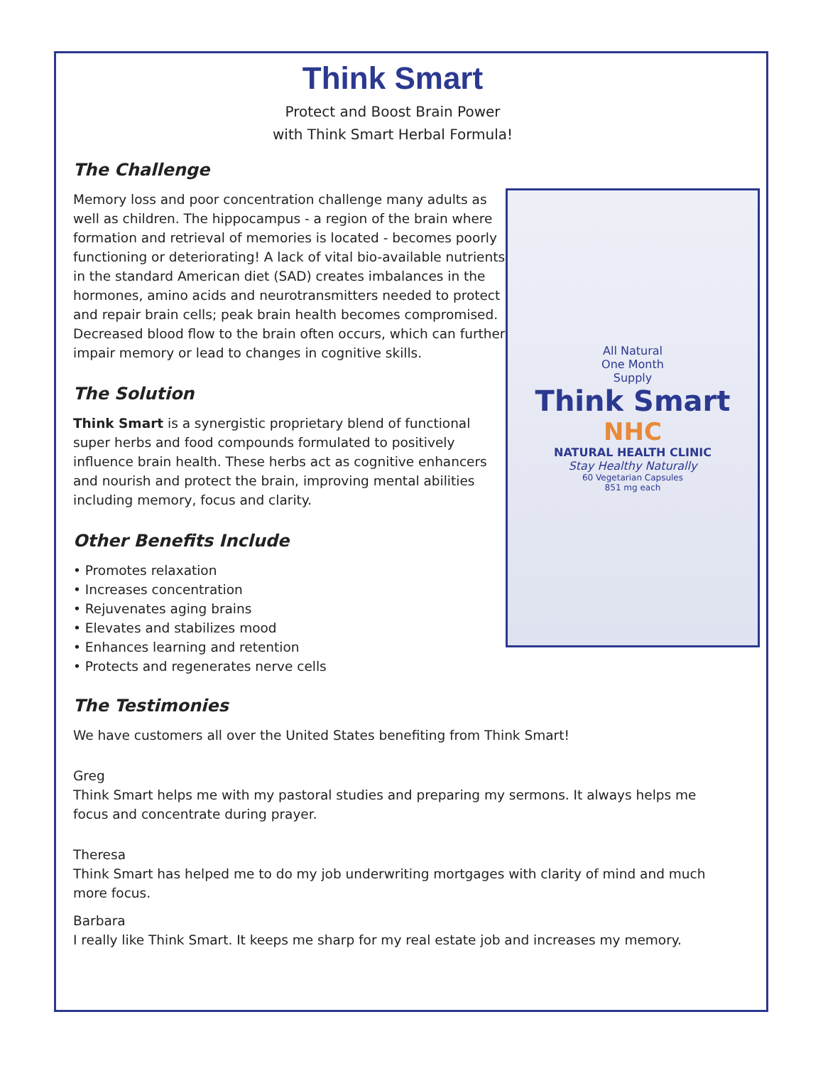Think Smart
Protect and Boost Brain Power
with Think Smart Herbal Formula!
All Natural
One Month
Supply
Think Smart
NHC
NATURAL HEALTH CLINIC
Stay Healthy Naturally
60 Vegetarian Capsules
851 mg each
The Challenge
Memory loss and poor concentration challenge many adults as well as children. The hippocampus - a region of the brain where formation and retrieval of memories is located - becomes poorly functioning or deteriorating! A lack of vital bio-available nutrients in the standard American diet (SAD) creates imbalances in the hormones, amino acids and neurotransmitters needed to protect and repair brain cells; peak brain health becomes compromised. Decreased blood flow to the brain often occurs, which can further impair memory or lead to changes in cognitive skills.
The Solution
Think Smart is a synergistic proprietary blend of functional super herbs and food compounds formulated to positively influence brain health. These herbs act as cognitive enhancers and nourish and protect the brain, improving mental abilities including memory, focus and clarity.
Other Benefits Include
• Promotes relaxation
• Increases concentration
• Rejuvenates aging brains
• Elevates and stabilizes mood
• Enhances learning and retention
• Protects and regenerates nerve cells
The Testimonies
We have customers all over the United States benefiting from Think Smart!
Greg
Think Smart helps me with my pastoral studies and preparing my sermons. It always helps me focus and concentrate during prayer.
Theresa
Think Smart has helped me to do my job underwriting mortgages with clarity of mind and much more focus.
Barbara
I really like Think Smart. It keeps me sharp for my real estate job and increases my memory.